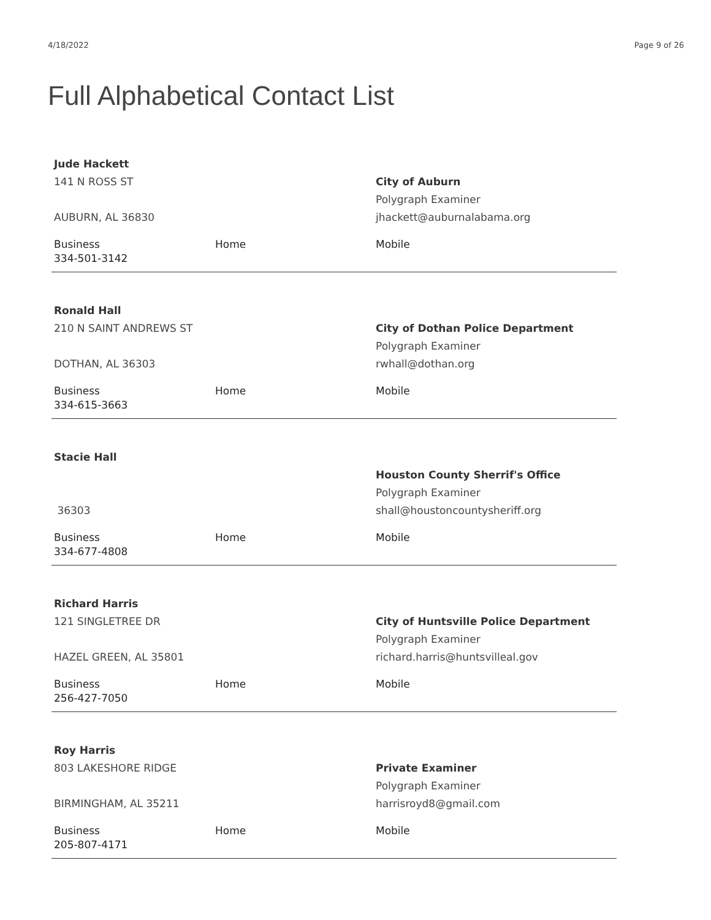4/18/2022 Page 9 of 26
Full Alphabetical Contact List
Jude Hackett
141 N ROSS ST
AUBURN, AL 36830
City of Auburn
Polygraph Examiner
jhackett@auburnalabama.org
Business
334-501-3142
Home Mobile
Ronald Hall
210 N SAINT ANDREWS ST
DOTHAN, AL 36303
City of Dothan Police Department
Polygraph Examiner
rwhall@dothan.org
Business
334-615-3663
Home Mobile
Stacie Hall
36303 Houston County Sherrif's Office
Polygraph Examiner
shall@houstoncountysheriff.org
Business
334-677-4808
Home Mobile
Richard Harris
121 SINGLETREE DR
HAZEL GREEN, AL 35801
City of Huntsville Police Department
Polygraph Examiner
richard.harris@huntsvilleal.gov
Business
256-427-7050
Home Mobile
Roy Harris
803 LAKESHORE RIDGE
BIRMINGHAM, AL 35211
Private Examiner
Polygraph Examiner
harrisroyd8@gmail.com
Business
205-807-4171
Home Mobile